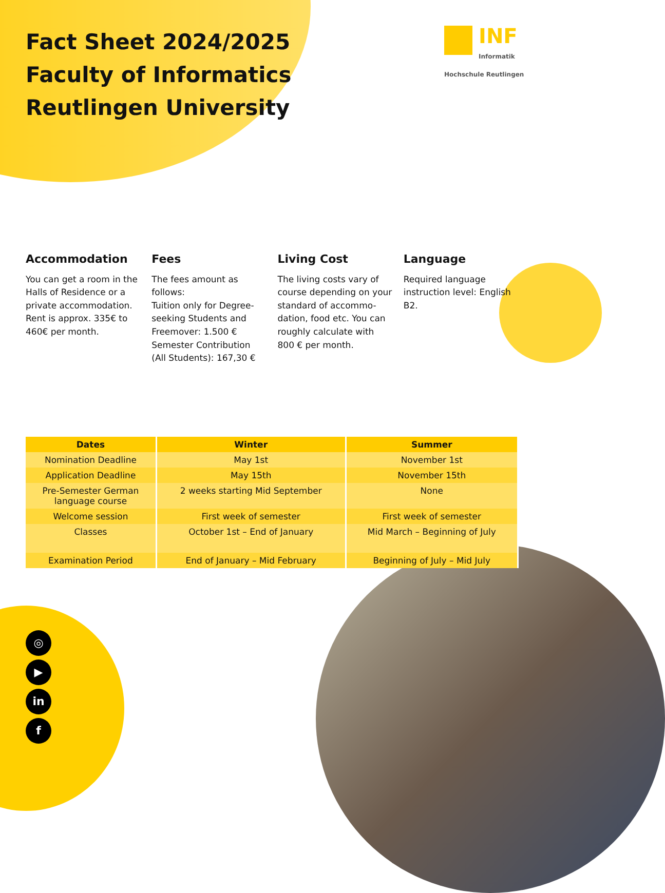Fact Sheet 2024/2025
Faculty of Informatics
Reutlingen University
INF Informatik
Hochschule Reutlingen
Accommodation
You can get a room in the Halls of Residence or a private accommodation. Rent is approx. 335€ to 460€ per month.
Fees
The fees amount as follows:
Tuition only for Degree-seeking Students and Freemover: 1.500 €
Semester Contribution (All Students): 167,30 €
Living Cost
The living costs vary of course depending on your standard of accommo-dation, food etc. You can roughly calculate with 800 € per month.
Language
Required language instruction level: English B2.
| Dates | Winter | Summer |
| --- | --- | --- |
| Nomination Deadline | May 1st | November 1st |
| Application Deadline | May 15th | November 15th |
| Pre-Semester German language course | 2 weeks starting Mid September | None |
| Welcome session | First week of semester | First week of semester |
| Classes | October 1st – End of January | Mid March – Beginning of July |
| Examination Period | End of January – Mid February | Beginning of July – Mid July |
◎
▶
in
f